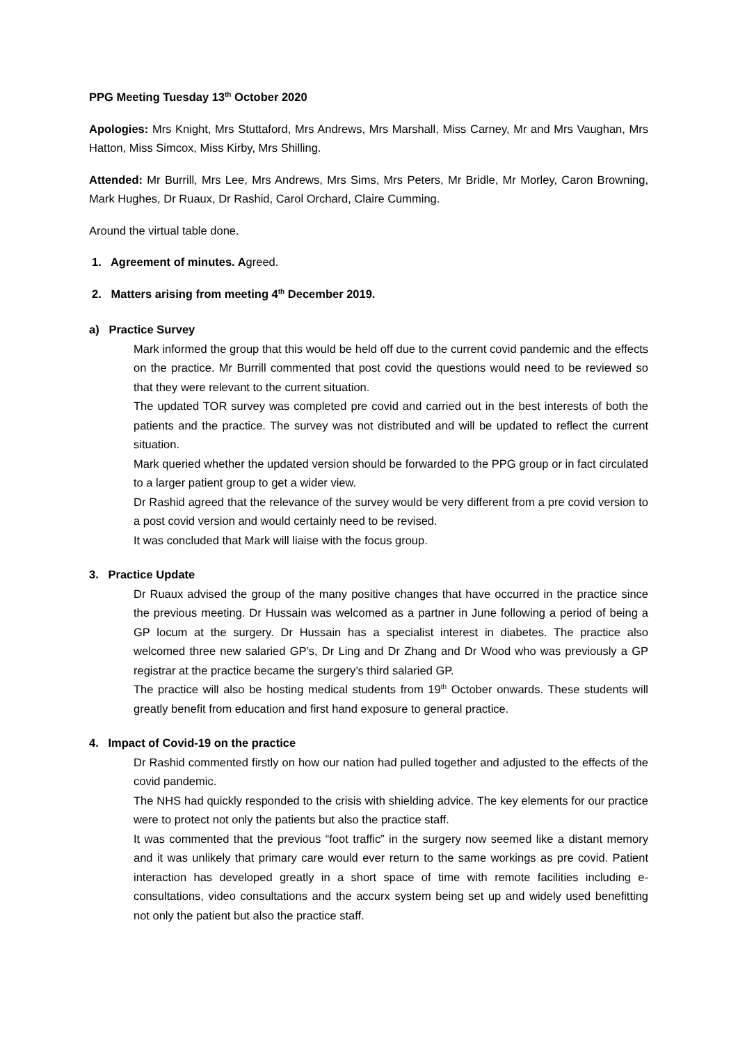PPG Meeting Tuesday 13<sup>th</sup> October 2020
Apologies: Mrs Knight, Mrs Stuttaford, Mrs Andrews, Mrs Marshall, Miss Carney, Mr and Mrs Vaughan, Mrs Hatton, Miss Simcox, Miss Kirby, Mrs Shilling.
Attended: Mr Burrill, Mrs Lee, Mrs Andrews, Mrs Sims, Mrs Peters, Mr Bridle, Mr Morley, Caron Browning, Mark Hughes, Dr Ruaux, Dr Rashid, Carol Orchard, Claire Cumming.
Around the virtual table done.
1. Agreement of minutes. Agreed.
2. Matters arising from meeting 4<sup>th</sup> December 2019.
a) Practice Survey
Mark informed the group that this would be held off due to the current covid pandemic and the effects on the practice. Mr Burrill commented that post covid the questions would need to be reviewed so that they were relevant to the current situation.
The updated TOR survey was completed pre covid and carried out in the best interests of both the patients and the practice. The survey was not distributed and will be updated to reflect the current situation.
Mark queried whether the updated version should be forwarded to the PPG group or in fact circulated to a larger patient group to get a wider view.
Dr Rashid agreed that the relevance of the survey would be very different from a pre covid version to a post covid version and would certainly need to be revised.
It was concluded that Mark will liaise with the focus group.
3. Practice Update
Dr Ruaux advised the group of the many positive changes that have occurred in the practice since the previous meeting. Dr Hussain was welcomed as a partner in June following a period of being a GP locum at the surgery. Dr Hussain has a specialist interest in diabetes. The practice also welcomed three new salaried GP’s, Dr Ling and Dr Zhang and Dr Wood who was previously a GP registrar at the practice became the surgery’s third salaried GP.
The practice will also be hosting medical students from 19<sup>th</sup> October onwards. These students will greatly benefit from education and first hand exposure to general practice.
4. Impact of Covid-19 on the practice
Dr Rashid commented firstly on how our nation had pulled together and adjusted to the effects of the covid pandemic.
The NHS had quickly responded to the crisis with shielding advice. The key elements for our practice were to protect not only the patients but also the practice staff.
It was commented that the previous “foot traffic” in the surgery now seemed like a distant memory and it was unlikely that primary care would ever return to the same workings as pre covid. Patient interaction has developed greatly in a short space of time with remote facilities including e-consultations, video consultations and the accurx system being set up and widely used benefitting not only the patient but also the practice staff.